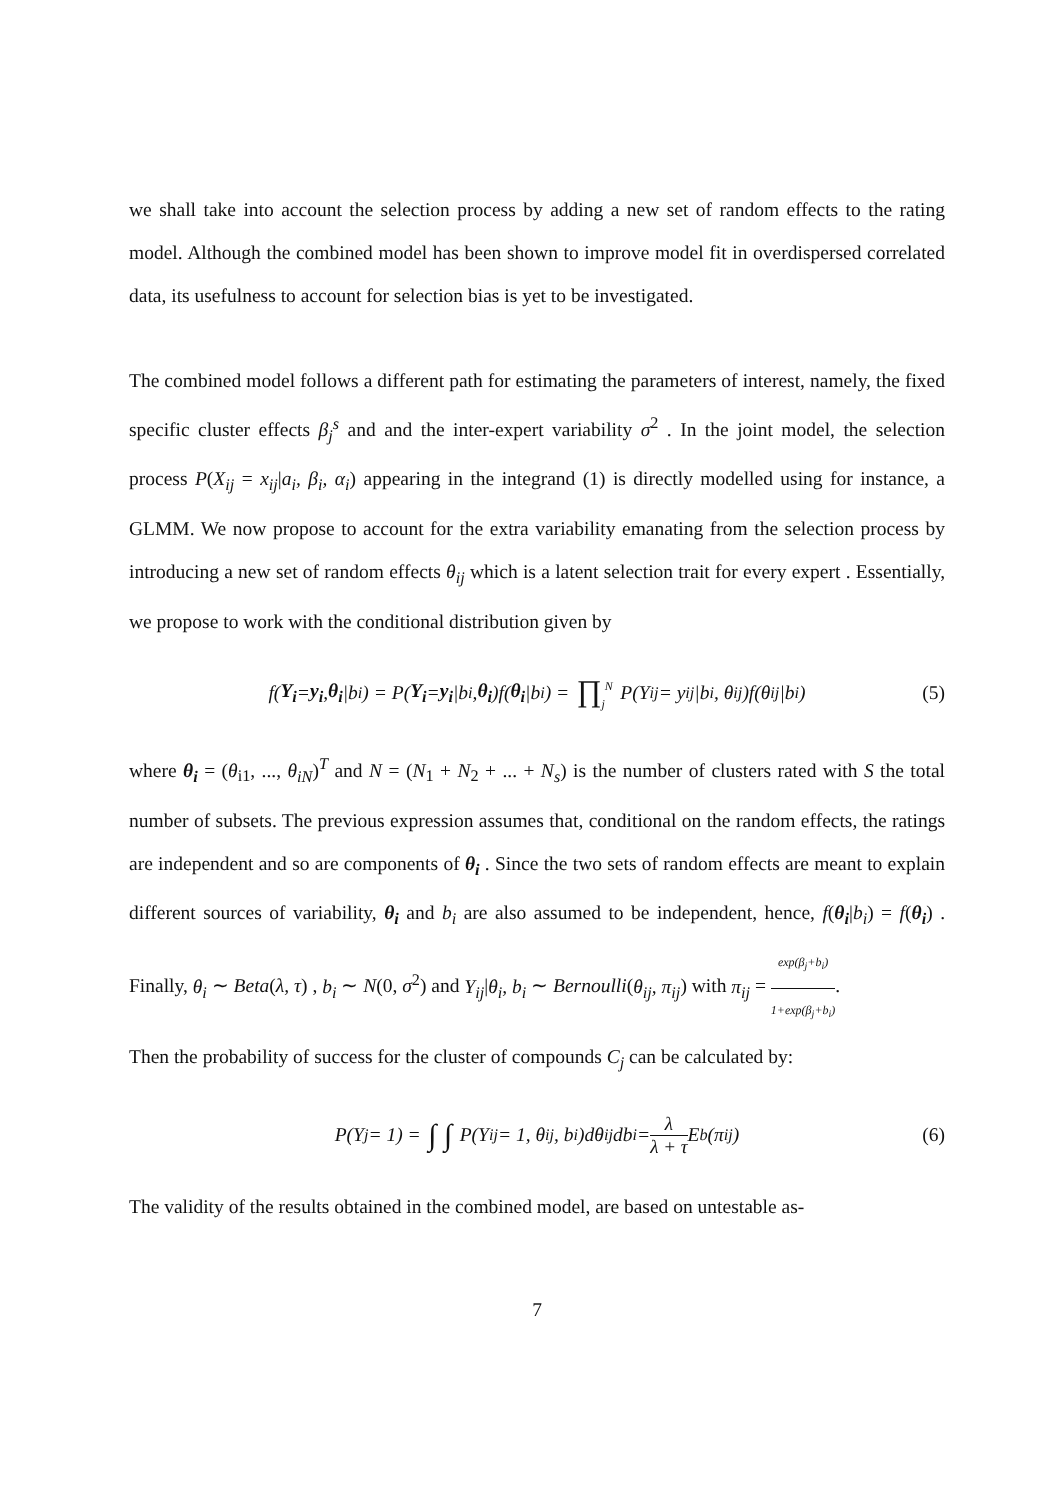we shall take into account the selection process by adding a new set of random effects to the rating model. Although the combined model has been shown to improve model fit in overdispersed correlated data, its usefulness to account for selection bias is yet to be investigated.
The combined model follows a different path for estimating the parameters of interest, namely, the fixed specific cluster effects β<sub>j</sub><sup>s</sup> and and the inter-expert variability σ<sup>2</sup> . In the joint model, the selection process P(X<sub>ij</sub> = x<sub>ij</sub>|a<sub>i</sub>, β<sub>i</sub>, α<sub>i</sub>) appearing in the integrand (1) is directly modelled using for instance, a GLMM. We now propose to account for the extra variability emanating from the selection process by introducing a new set of random effects θ<sub>ij</sub> which is a latent selection trait for every expert . Essentially, we propose to work with the conditional distribution given by
f(Y<sub>i</sub> = y<sub>i</sub>, θ<sub>i</sub> |b<sub>i</sub>) = P(Y<sub>i</sub> = y<sub>i</sub> |b<sub>i</sub>, θ<sub>i</sub>)f(θ<sub>i</sub> |b<sub>i</sub>) = ∏<sub>j</sub><sup>N</sup> P(Y<sub>ij</sub> = y<sub>ij</sub>|b<sub>i</sub>, θ<sub>ij</sub>)f(θ<sub>ij</sub>|b<sub>i</sub>) (5)
where θ<sub>i</sub> = (θ<sub>i1</sub>, ..., θ<sub>iN</sub>)<sup>T</sup> and N = (N<sub>1</sub> + N<sub>2</sub> + ... + N<sub>s</sub>) is the number of clusters rated with S the total number of subsets. The previous expression assumes that, conditional on the random effects, the ratings are independent and so are components of θ<sub>i</sub> . Since the two sets of random effects are meant to explain different sources of variability, θ<sub>i</sub> and b<sub>i</sub> are also assumed to be independent, hence, f(θ<sub>i</sub>|b<sub>i</sub>) = f(θ<sub>i</sub>) . Finally, θ<sub>i</sub> ∼ Beta(λ, τ) , b<sub>i</sub> ∼ N(0, σ<sup>2</sup>) and Y<sub>ij</sub>|θ<sub>i</sub>, b<sub>i</sub> ∼ Bernoulli(θ<sub>ij</sub>, π<sub>ij</sub>) with π<sub>ij</sub> = exp(β<sub>j</sub>+b<sub>i</sub>) 1+exp(β<sub>j</sub>+b<sub>i</sub>).
Then the probability of success for the cluster of compounds C<sub>j</sub> can be calculated by:
P(Y<sub>j</sub> = 1) = ∫ ∫ P(Y<sub>ij</sub> = 1, θ<sub>ij</sub>, b<sub>i</sub>)dθ<sub>ij</sub>db<sub>i</sub> = λ λ + τ E<sub>b</sub>(π<sub>ij</sub>) (6)
The validity of the results obtained in the combined model, are based on untestable as-
7